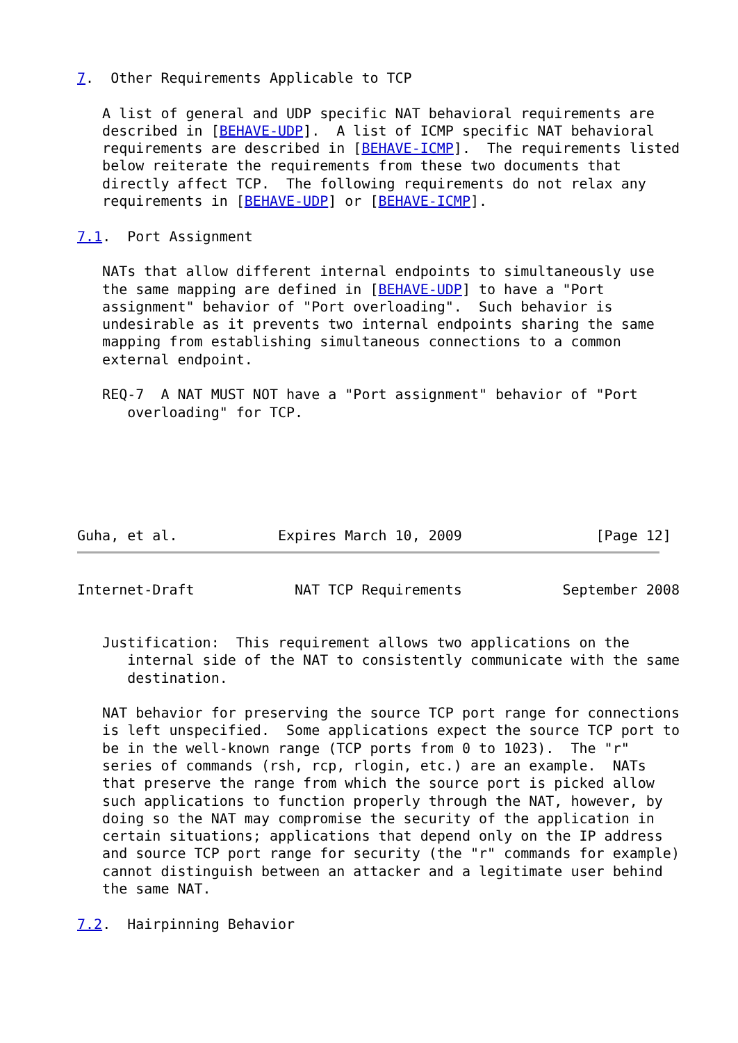7.  Other Requirements Applicable to TCP

   A list of general and UDP specific NAT behavioral requirements are
   described in [BEHAVE-UDP].  A list of ICMP specific NAT behavioral
   requirements are described in [BEHAVE-ICMP].  The requirements listed
   below reiterate the requirements from these two documents that
   directly affect TCP.  The following requirements do not relax any
   requirements in [BEHAVE-UDP] or [BEHAVE-ICMP].

7.1.  Port Assignment

   NATs that allow different internal endpoints to simultaneously use
   the same mapping are defined in [BEHAVE-UDP] to have a "Port
   assignment" behavior of "Port overloading".  Such behavior is
   undesirable as it prevents two internal endpoints sharing the same
   mapping from establishing simultaneous connections to a common
   external endpoint.

   REQ-7  A NAT MUST NOT have a "Port assignment" behavior of "Port
      overloading" for TCP.






Guha, et al.            Expires March 10, 2009                [Page 12]
Internet-Draft            NAT TCP Requirements            September 2008


   Justification:  This requirement allows two applications on the
      internal side of the NAT to consistently communicate with the same
      destination.

   NAT behavior for preserving the source TCP port range for connections
   is left unspecified.  Some applications expect the source TCP port to
   be in the well-known range (TCP ports from 0 to 1023).  The "r"
   series of commands (rsh, rcp, rlogin, etc.) are an example.  NATs
   that preserve the range from which the source port is picked allow
   such applications to function properly through the NAT, however, by
   doing so the NAT may compromise the security of the application in
   certain situations; applications that depend only on the IP address
   and source TCP port range for security (the "r" commands for example)
   cannot distinguish between an attacker and a legitimate user behind
   the same NAT.

7.2.  Hairpinning Behavior